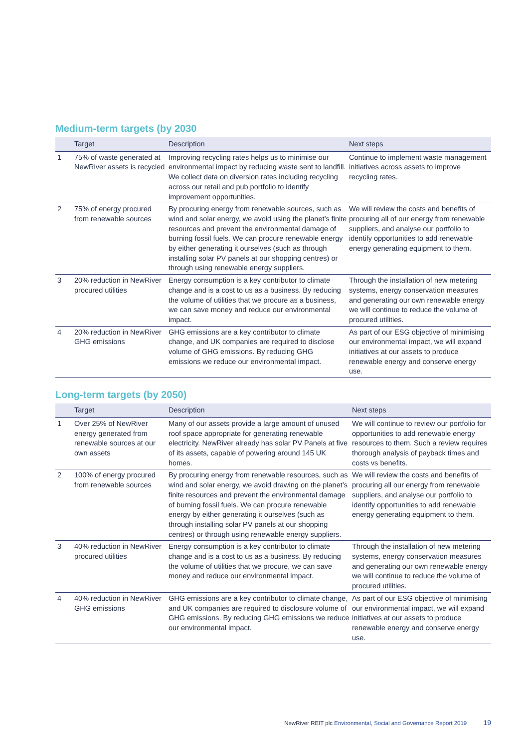Medium-term targets (by 2030
| | Target | Description | Next steps |
| --- | --- | --- | --- |
| 1 | 75% of waste generated at NewRiver assets is recycled | Improving recycling rates helps us to minimise our environmental impact by reducing waste sent to landfill. We collect data on diversion rates including recycling across our retail and pub portfolio to identify improvement opportunities. | Continue to implement waste management initiatives across assets to improve recycling rates. |
| 2 | 75% of energy procured from renewable sources | By procuring energy from renewable sources, such as wind and solar energy, we avoid using the planet’s finite resources and prevent the environmental damage of burning fossil fuels. We can procure renewable energy by either generating it ourselves (such as through installing solar PV panels at our shopping centres) or through using renewable energy suppliers. | We will review the costs and benefits of procuring all of our energy from renewable suppliers, and analyse our portfolio to identify opportunities to add renewable energy generating equipment to them. |
| 3 | 20% reduction in NewRiver procured utilities | Energy consumption is a key contributor to climate change and is a cost to us as a business. By reducing the volume of utilities that we procure as a business, we can save money and reduce our environmental impact. | Through the installation of new metering systems, energy conservation measures and generating our own renewable energy we will continue to reduce the volume of procured utilities. |
| 4 | 20% reduction in NewRiver GHG emissions | GHG emissions are a key contributor to climate change, and UK companies are required to disclose volume of GHG emissions. By reducing GHG emissions we reduce our environmental impact. | As part of our ESG objective of minimising our environmental impact, we will expand initiatives at our assets to produce renewable energy and conserve energy use. |
Long-term targets (by 2050)
| | Target | Description | Next steps |
| --- | --- | --- | --- |
| 1 | Over 25% of NewRiver energy generated from renewable sources at our own assets | Many of our assets provide a large amount of unused roof space appropriate for generating renewable electricity. NewRiver already has solar PV Panels at five of its assets, capable of powering around 145 UK homes. | We will continue to review our portfolio for opportunities to add renewable energy resources to them. Such a review requires thorough analysis of payback times and costs vs benefits. |
| 2 | 100% of energy procured from renewable sources | By procuring energy from renewable resources, such as wind and solar energy, we avoid drawing on the planet’s finite resources and prevent the environmental damage of burning fossil fuels. We can procure renewable energy by either generating it ourselves (such as through installing solar PV panels at our shopping centres) or through using renewable energy suppliers. | We will review the costs and benefits of procuring all our energy from renewable suppliers, and analyse our portfolio to identify opportunities to add renewable energy generating equipment to them. |
| 3 | 40% reduction in NewRiver procured utilities | Energy consumption is a key contributor to climate change and is a cost to us as a business. By reducing the volume of utilities that we procure, we can save money and reduce our environmental impact. | Through the installation of new metering systems, energy conservation measures and generating our own renewable energy we will continue to reduce the volume of procured utilities. |
| 4 | 40% reduction in NewRiver GHG emissions | GHG emissions are a key contributor to climate change, and UK companies are required to disclosure volume of GHG emissions. By reducing GHG emissions we reduce our environmental impact. | As part of our ESG objective of minimising our environmental impact, we will expand initiatives at our assets to produce renewable energy and conserve energy use. |
NewRiver REIT plc Environmental, Social and Governance Report 2019 19